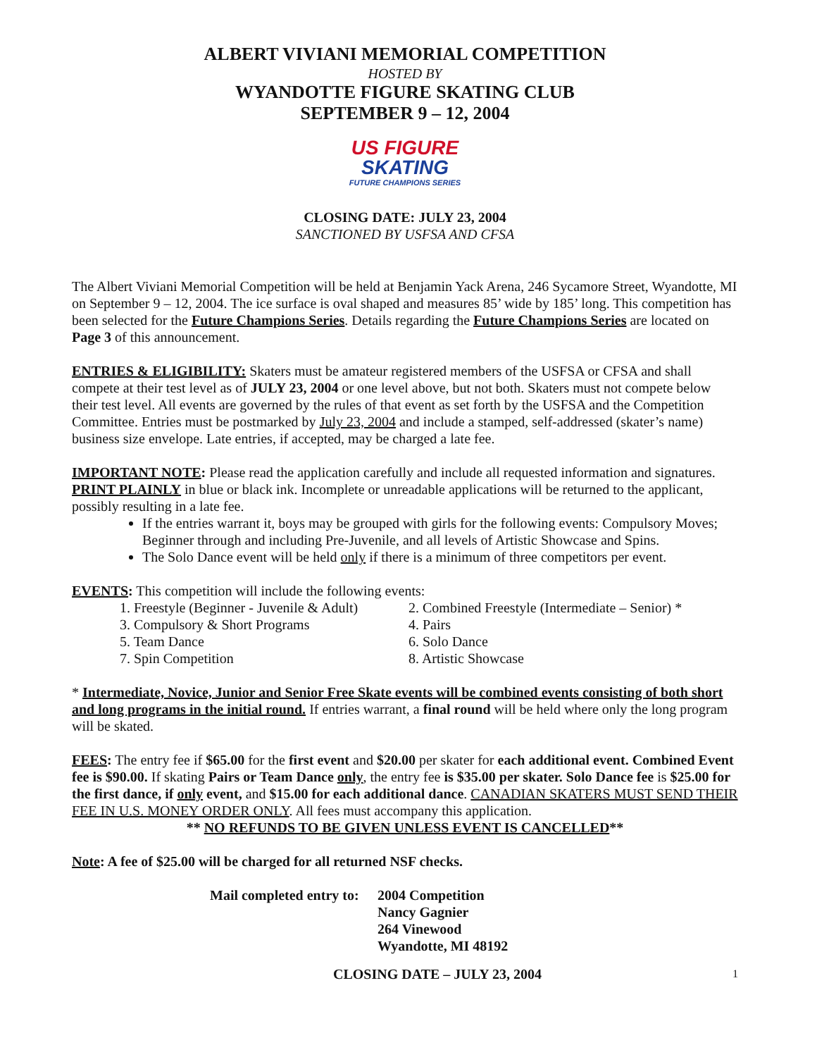ALBERT VIVIANI MEMORIAL COMPETITION
HOSTED BY
WYANDOTTE FIGURE SKATING CLUB
SEPTEMBER 9 – 12, 2004
US FIGURE
SKATING
FUTURE CHAMPIONS SERIES
CLOSING DATE: JULY 23, 2004
SANCTIONED BY USFSA AND CFSA
The Albert Viviani Memorial Competition will be held at Benjamin Yack Arena, 246 Sycamore Street, Wyandotte, MI on September 9 – 12, 2004. The ice surface is oval shaped and measures 85’ wide by 185’ long. This competition has been selected for the Future Champions Series. Details regarding the Future Champions Series are located on Page 3 of this announcement.
ENTRIES & ELIGIBILITY: Skaters must be amateur registered members of the USFSA or CFSA and shall compete at their test level as of JULY 23, 2004 or one level above, but not both. Skaters must not compete below their test level. All events are governed by the rules of that event as set forth by the USFSA and the Competition Committee. Entries must be postmarked by July 23, 2004 and include a stamped, self-addressed (skater’s name) business size envelope. Late entries, if accepted, may be charged a late fee.
IMPORTANT NOTE: Please read the application carefully and include all requested information and signatures. PRINT PLAINLY in blue or black ink. Incomplete or unreadable applications will be returned to the applicant, possibly resulting in a late fee.
If the entries warrant it, boys may be grouped with girls for the following events: Compulsory Moves; Beginner through and including Pre-Juvenile, and all levels of Artistic Showcase and Spins.
The Solo Dance event will be held only if there is a minimum of three competitors per event.
EVENTS: This competition will include the following events:
1. Freestyle (Beginner - Juvenile & Adult)
2. Combined Freestyle (Intermediate – Senior) *
3. Compulsory & Short Programs
4. Pairs
5. Team Dance
6. Solo Dance
7. Spin Competition
8. Artistic Showcase
* Intermediate, Novice, Junior and Senior Free Skate events will be combined events consisting of both short and long programs in the initial round. If entries warrant, a final round will be held where only the long program will be skated.
FEES: The entry fee if $65.00 for the first event and $20.00 per skater for each additional event. Combined Event fee is $90.00. If skating Pairs or Team Dance only, the entry fee is $35.00 per skater. Solo Dance fee is $25.00 for the first dance, if only event, and $15.00 for each additional dance. CANADIAN SKATERS MUST SEND THEIR FEE IN U.S. MONEY ORDER ONLY. All fees must accompany this application.
** NO REFUNDS TO BE GIVEN UNLESS EVENT IS CANCELLED**
Note: A fee of $25.00 will be charged for all returned NSF checks.
Mail completed entry to:
2004 Competition
Nancy Gagnier
264 Vinewood
Wyandotte, MI 48192
CLOSING DATE – JULY 23, 2004
1